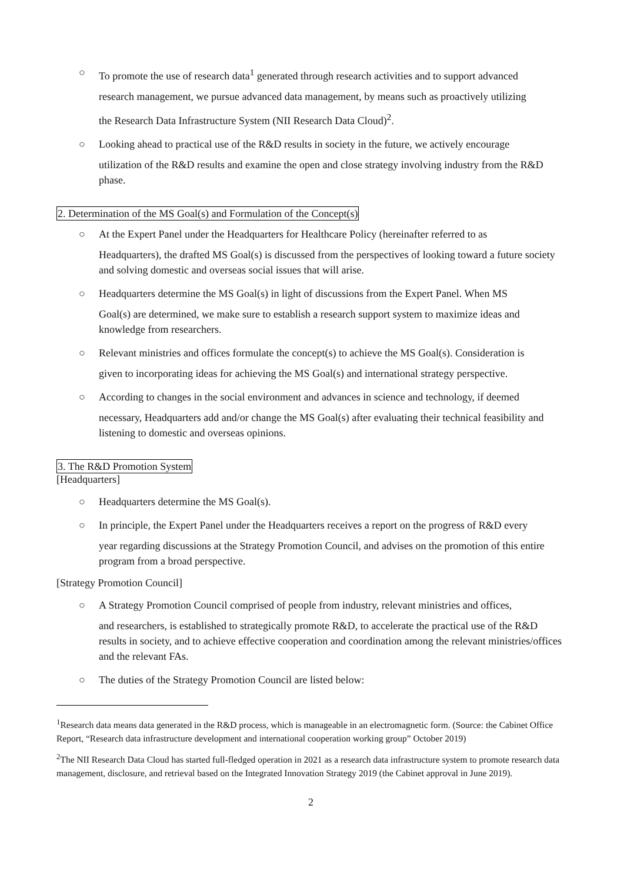○ To promote the use of research data<sup>1</sup> generated through research activities and to support advanced
research management, we pursue advanced data management, by means such as proactively utilizing
the Research Data Infrastructure System (NII Research Data Cloud)<sup>2</sup>.
○ Looking ahead to practical use of the R&D results in society in the future, we actively encourage
utilization of the R&D results and examine the open and close strategy involving industry from the R&D phase.
2. Determination of the MS Goal(s) and Formulation of the Concept(s)
○ At the Expert Panel under the Headquarters for Healthcare Policy (hereinafter referred to as
Headquarters), the drafted MS Goal(s) is discussed from the perspectives of looking toward a future society and solving domestic and overseas social issues that will arise.
○ Headquarters determine the MS Goal(s) in light of discussions from the Expert Panel. When MS
Goal(s) are determined, we make sure to establish a research support system to maximize ideas and knowledge from researchers.
○ Relevant ministries and offices formulate the concept(s) to achieve the MS Goal(s). Consideration is
given to incorporating ideas for achieving the MS Goal(s) and international strategy perspective.
○ According to changes in the social environment and advances in science and technology, if deemed
necessary, Headquarters add and/or change the MS Goal(s) after evaluating their technical feasibility and listening to domestic and overseas opinions.
3. The R&D Promotion System
[Headquarters]
○ Headquarters determine the MS Goal(s).
○ In principle, the Expert Panel under the Headquarters receives a report on the progress of R&D every
year regarding discussions at the Strategy Promotion Council, and advises on the promotion of this entire program from a broad perspective.
[Strategy Promotion Council]
○ A Strategy Promotion Council comprised of people from industry, relevant ministries and offices,
and researchers, is established to strategically promote R&D, to accelerate the practical use of the R&D results in society, and to achieve effective cooperation and coordination among the relevant ministries/offices and the relevant FAs.
○ The duties of the Strategy Promotion Council are listed below:
<sup>1</sup> Research data means data generated in the R&D process, which is manageable in an electromagnetic form. (Source: the Cabinet Office Report, “Research data infrastructure development and international cooperation working group” October 2019)
<sup>2</sup> The NII Research Data Cloud has started full-fledged operation in 2021 as a research data infrastructure system to promote research data management, disclosure, and retrieval based on the Integrated Innovation Strategy 2019 (the Cabinet approval in June 2019).
2